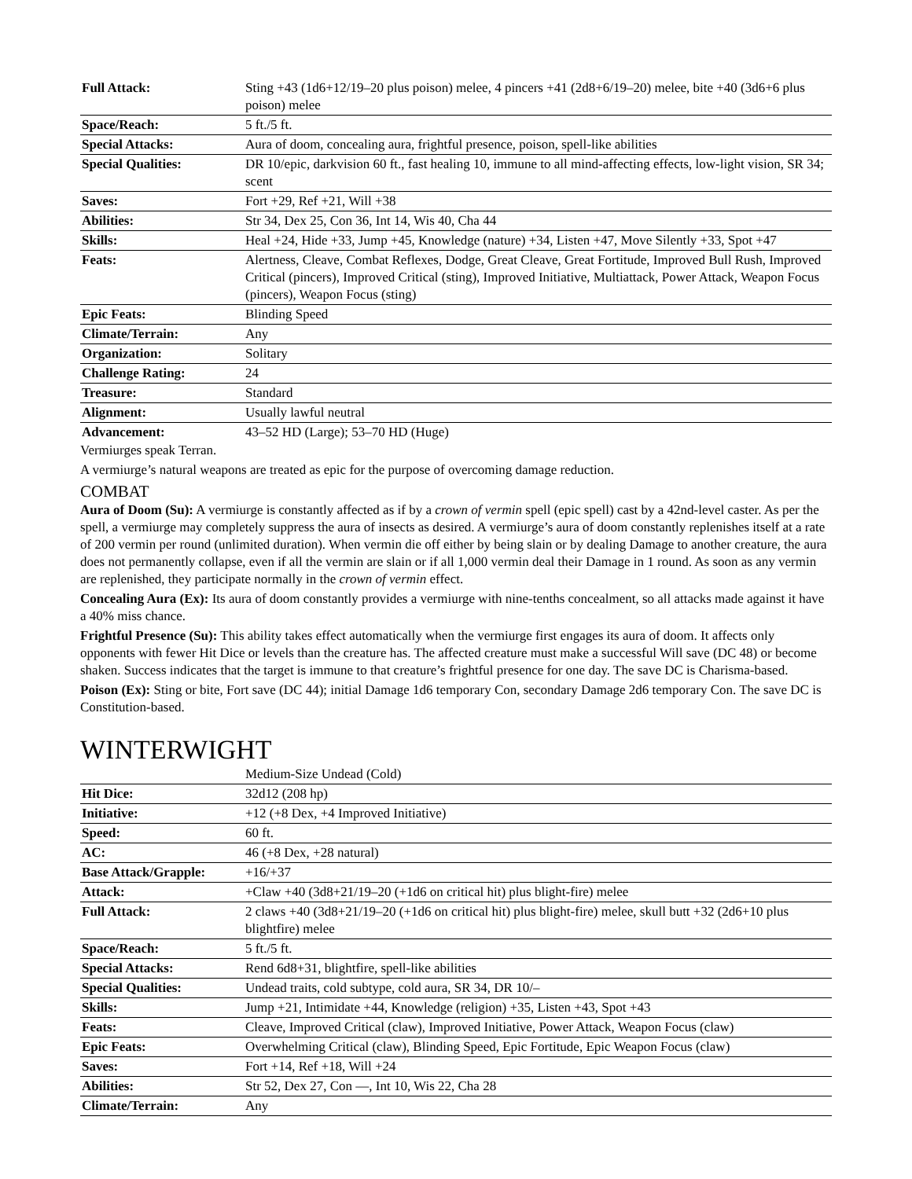| Full Attack: | Sting +43 (1d6+12/19–20 plus poison) melee, 4 pincers +41 (2d8+6/19–20) melee, bite +40 (3d6+6 plus poison) melee |
| Space/Reach: | 5 ft./5 ft. |
| Special Attacks: | Aura of doom, concealing aura, frightful presence, poison, spell-like abilities |
| Special Qualities: | DR 10/epic, darkvision 60 ft., fast healing 10, immune to all mind-affecting effects, low-light vision, SR 34; scent |
| Saves: | Fort +29, Ref +21, Will +38 |
| Abilities: | Str 34, Dex 25, Con 36, Int 14, Wis 40, Cha 44 |
| Skills: | Heal +24, Hide +33, Jump +45, Knowledge (nature) +34, Listen +47, Move Silently +33, Spot +47 |
| Feats: | Alertness, Cleave, Combat Reflexes, Dodge, Great Cleave, Great Fortitude, Improved Bull Rush, Improved Critical (pincers), Improved Critical (sting), Improved Initiative, Multiattack, Power Attack, Weapon Focus (pincers), Weapon Focus (sting) |
| Epic Feats: | Blinding Speed |
| Climate/Terrain: | Any |
| Organization: | Solitary |
| Challenge Rating: | 24 |
| Treasure: | Standard |
| Alignment: | Usually lawful neutral |
| Advancement: | 43–52 HD (Large); 53–70 HD (Huge) |
Vermiurges speak Terran.
A vermiurge’s natural weapons are treated as epic for the purpose of overcoming damage reduction.
COMBAT
Aura of Doom (Su): A vermiurge is constantly affected as if by a crown of vermin spell (epic spell) cast by a 42nd-level caster. As per the spell, a vermiurge may completely suppress the aura of insects as desired. A vermiurge’s aura of doom constantly replenishes itself at a rate of 200 vermin per round (unlimited duration). When vermin die off either by being slain or by dealing Damage to another creature, the aura does not permanently collapse, even if all the vermin are slain or if all 1,000 vermin deal their Damage in 1 round. As soon as any vermin are replenished, they participate normally in the crown of vermin effect.
Concealing Aura (Ex): Its aura of doom constantly provides a vermiurge with nine-tenths concealment, so all attacks made against it have a 40% miss chance.
Frightful Presence (Su): This ability takes effect automatically when the vermiurge first engages its aura of doom. It affects only opponents with fewer Hit Dice or levels than the creature has. The affected creature must make a successful Will save (DC 48) or become shaken. Success indicates that the target is immune to that creature’s frightful presence for one day. The save DC is Charisma-based.
Poison (Ex): Sting or bite, Fort save (DC 44); initial Damage 1d6 temporary Con, secondary Damage 2d6 temporary Con. The save DC is Constitution-based.
WINTERWIGHT
| | Medium-Size Undead (Cold) |
| Hit Dice: | 32d12 (208 hp) |
| Initiative: | +12 (+8 Dex, +4 Improved Initiative) |
| Speed: | 60 ft. |
| AC: | 46 (+8 Dex, +28 natural) |
| Base Attack/Grapple: | +16/+37 |
| Attack: | +Claw +40 (3d8+21/19–20 (+1d6 on critical hit) plus blight-fire) melee |
| Full Attack: | 2 claws +40 (3d8+21/19–20 (+1d6 on critical hit) plus blight-fire) melee, skull butt +32 (2d6+10 plus blightfire) melee |
| Space/Reach: | 5 ft./5 ft. |
| Special Attacks: | Rend 6d8+31, blightfire, spell-like abilities |
| Special Qualities: | Undead traits, cold subtype, cold aura, SR 34, DR 10/– |
| Skills: | Jump +21, Intimidate +44, Knowledge (religion) +35, Listen +43, Spot +43 |
| Feats: | Cleave, Improved Critical (claw), Improved Initiative, Power Attack, Weapon Focus (claw) |
| Epic Feats: | Overwhelming Critical (claw), Blinding Speed, Epic Fortitude, Epic Weapon Focus (claw) |
| Saves: | Fort +14, Ref +18, Will +24 |
| Abilities: | Str 52, Dex 27, Con —, Int 10, Wis 22, Cha 28 |
| Climate/Terrain: | Any |